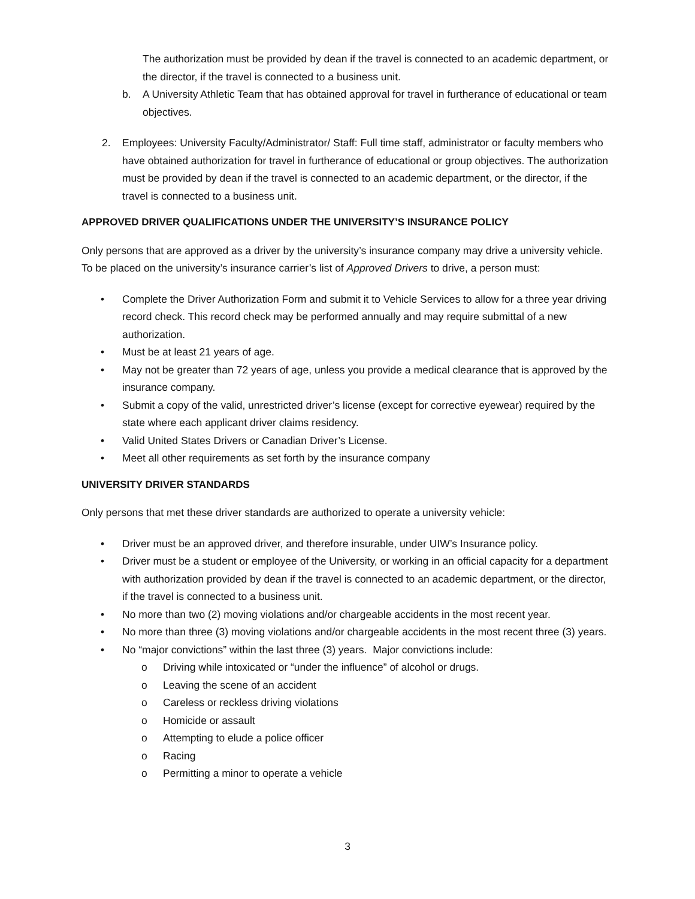The authorization must be provided by dean if the travel is connected to an academic department, or the director, if the travel is connected to a business unit.
b. A University Athletic Team that has obtained approval for travel in furtherance of educational or team objectives.
2. Employees: University Faculty/Administrator/ Staff: Full time staff, administrator or faculty members who have obtained authorization for travel in furtherance of educational or group objectives. The authorization must be provided by dean if the travel is connected to an academic department, or the director, if the travel is connected to a business unit.
APPROVED DRIVER QUALIFICATIONS UNDER THE UNIVERSITY’S INSURANCE POLICY
Only persons that are approved as a driver by the university’s insurance company may drive a university vehicle. To be placed on the university’s insurance carrier’s list of Approved Drivers to drive, a person must:
• Complete the Driver Authorization Form and submit it to Vehicle Services to allow for a three year driving record check. This record check may be performed annually and may require submittal of a new authorization.
• Must be at least 21 years of age.
• May not be greater than 72 years of age, unless you provide a medical clearance that is approved by the insurance company.
• Submit a copy of the valid, unrestricted driver’s license (except for corrective eyewear) required by the state where each applicant driver claims residency.
• Valid United States Drivers or Canadian Driver’s License.
• Meet all other requirements as set forth by the insurance company
UNIVERSITY DRIVER STANDARDS
Only persons that met these driver standards are authorized to operate a university vehicle:
• Driver must be an approved driver, and therefore insurable, under UIW’s Insurance policy.
• Driver must be a student or employee of the University, or working in an official capacity for a department with authorization provided by dean if the travel is connected to an academic department, or the director, if the travel is connected to a business unit.
• No more than two (2) moving violations and/or chargeable accidents in the most recent year.
• No more than three (3) moving violations and/or chargeable accidents in the most recent three (3) years.
• No “major convictions” within the last three (3) years. Major convictions include:
o Driving while intoxicated or “under the influence” of alcohol or drugs.
o Leaving the scene of an accident
o Careless or reckless driving violations
o Homicide or assault
o Attempting to elude a police officer
o Racing
o Permitting a minor to operate a vehicle
3